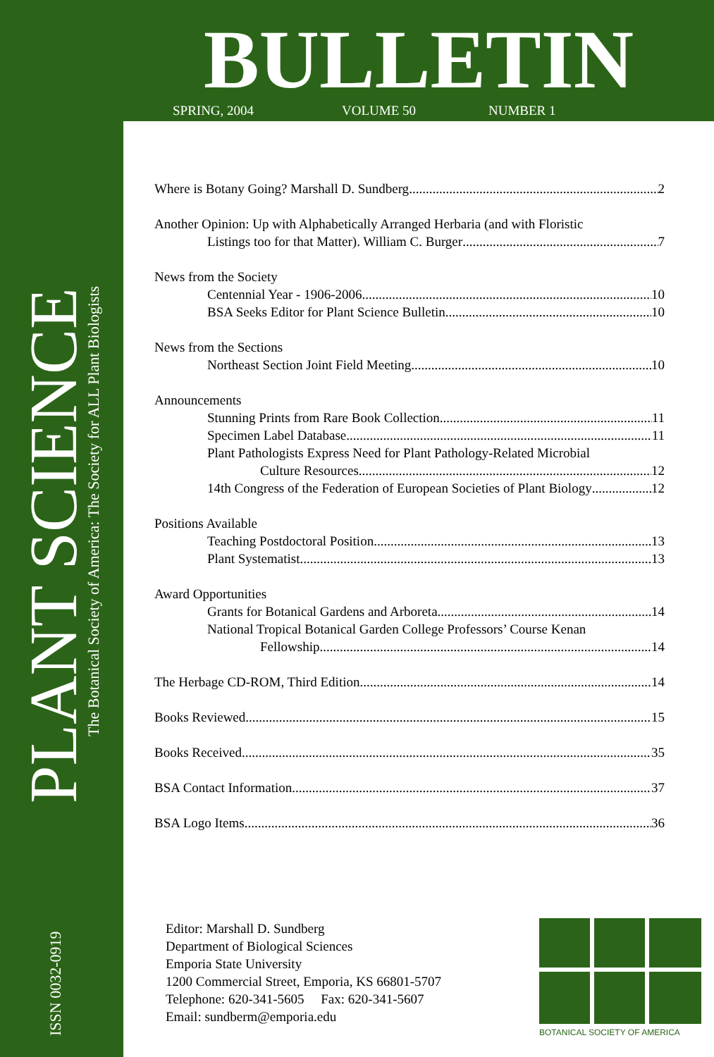BULLETIN
SPRING, 2004 VOLUME 50 NUMBER 1
PLANT SCIENCE
The Botanical Society of America: The Society for ALL Plant Biologists
ISSN 0032-0919
Where is Botany Going? Marshall D. Sundberg 2
Another Opinion: Up with Alphabetically Arranged Herbaria (and with Floristic
Listings too for that Matter). William C. Burger 7
News from the Society
Centennial Year - 1906-2006 10
BSA Seeks Editor for Plant Science Bulletin 10
News from the Sections
Northeast Section Joint Field Meeting 10
Announcements
Stunning Prints from Rare Book Collection 11
Specimen Label Database 11
Plant Pathologists Express Need for Plant Pathology-Related Microbial
Culture Resources 12
14th Congress of the Federation of European Societies of Plant Biology 12
Positions Available
Teaching Postdoctoral Position 13
Plant Systematist 13
Award Opportunities
Grants for Botanical Gardens and Arboreta 14
National Tropical Botanical Garden College Professors’ Course Kenan
Fellowship 14
The Herbage CD-ROM, Third Edition 14
Books Reviewed 15
Books Received 35
BSA Contact Information 37
BSA Logo Items 36
Editor: Marshall D. Sundberg
Department of Biological Sciences
Emporia State University
1200 Commercial Street, Emporia, KS 66801-5707
Telephone: 620-341-5605 Fax: 620-341-5607
Email: sundberm@emporia.edu
BOTANICAL SOCIETY OF AMERICA